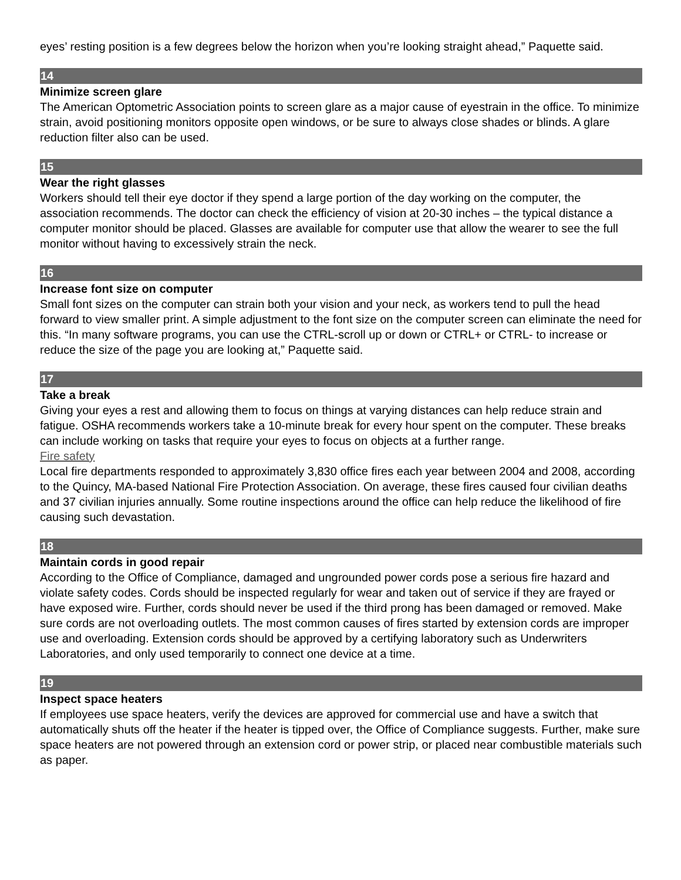eyes’ resting position is a few degrees below the horizon when you’re looking straight ahead,” Paquette said.
14
Minimize screen glare
The American Optometric Association points to screen glare as a major cause of eyestrain in the office. To minimize strain, avoid positioning monitors opposite open windows, or be sure to always close shades or blinds. A glare reduction filter also can be used.
15
Wear the right glasses
Workers should tell their eye doctor if they spend a large portion of the day working on the computer, the association recommends. The doctor can check the efficiency of vision at 20-30 inches – the typical distance a computer monitor should be placed. Glasses are available for computer use that allow the wearer to see the full monitor without having to excessively strain the neck.
16
Increase font size on computer
Small font sizes on the computer can strain both your vision and your neck, as workers tend to pull the head forward to view smaller print. A simple adjustment to the font size on the computer screen can eliminate the need for this. “In many software programs, you can use the CTRL-scroll up or down or CTRL+ or CTRL- to increase or reduce the size of the page you are looking at,” Paquette said.
17
Take a break
Giving your eyes a rest and allowing them to focus on things at varying distances can help reduce strain and fatigue. OSHA recommends workers take a 10-minute break for every hour spent on the computer. These breaks can include working on tasks that require your eyes to focus on objects at a further range.
Fire safety
Local fire departments responded to approximately 3,830 office fires each year between 2004 and 2008, according to the Quincy, MA-based National Fire Protection Association. On average, these fires caused four civilian deaths and 37 civilian injuries annually. Some routine inspections around the office can help reduce the likelihood of fire causing such devastation.
18
Maintain cords in good repair
According to the Office of Compliance, damaged and ungrounded power cords pose a serious fire hazard and violate safety codes. Cords should be inspected regularly for wear and taken out of service if they are frayed or have exposed wire. Further, cords should never be used if the third prong has been damaged or removed. Make sure cords are not overloading outlets. The most common causes of fires started by extension cords are improper use and overloading. Extension cords should be approved by a certifying laboratory such as Underwriters Laboratories, and only used temporarily to connect one device at a time.
19
Inspect space heaters
If employees use space heaters, verify the devices are approved for commercial use and have a switch that automatically shuts off the heater if the heater is tipped over, the Office of Compliance suggests. Further, make sure space heaters are not powered through an extension cord or power strip, or placed near combustible materials such as paper.